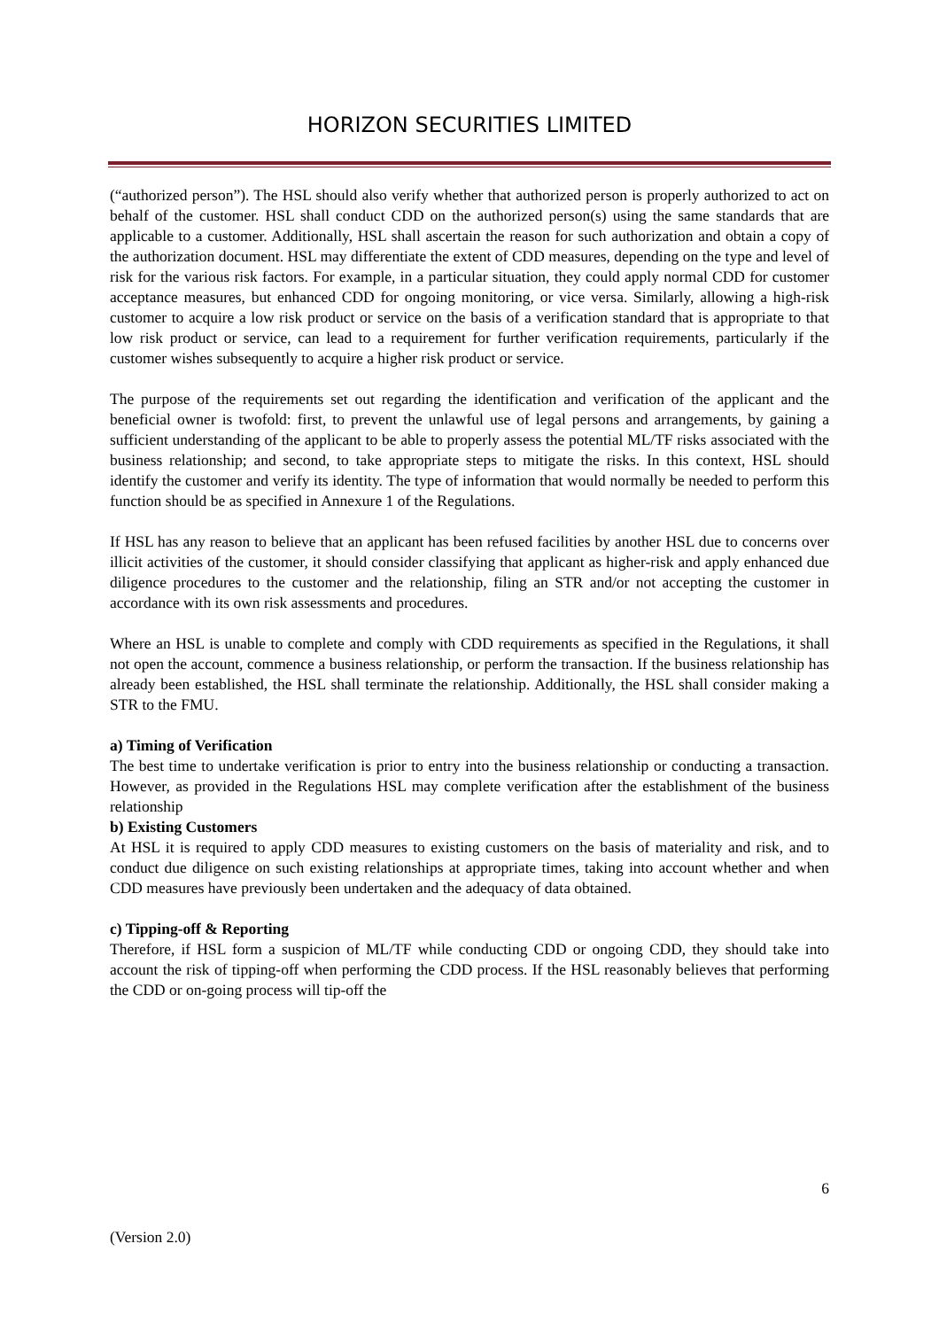HORIZON SECURITIES LIMITED
(“authorized person”). The HSL should also verify whether that authorized person is properly authorized to act on behalf of the customer. HSL shall conduct CDD on the authorized person(s) using the same standards that are applicable to a customer. Additionally, HSL shall ascertain the reason for such authorization and obtain a copy of the authorization document. HSL may differentiate the extent of CDD measures, depending on the type and level of risk for the various risk factors. For example, in a particular situation, they could apply normal CDD for customer acceptance measures, but enhanced CDD for ongoing monitoring, or vice versa. Similarly, allowing a high-risk customer to acquire a low risk product or service on the basis of a verification standard that is appropriate to that low risk product or service, can lead to a requirement for further verification requirements, particularly if the customer wishes subsequently to acquire a higher risk product or service.
The purpose of the requirements set out regarding the identification and verification of the applicant and the beneficial owner is twofold: first, to prevent the unlawful use of legal persons and arrangements, by gaining a sufficient understanding of the applicant to be able to properly assess the potential ML/TF risks associated with the business relationship; and second, to take appropriate steps to mitigate the risks. In this context, HSL should identify the customer and verify its identity. The type of information that would normally be needed to perform this function should be as specified in Annexure 1 of the Regulations.
If HSL has any reason to believe that an applicant has been refused facilities by another HSL due to concerns over illicit activities of the customer, it should consider classifying that applicant as higher-risk and apply enhanced due diligence procedures to the customer and the relationship, filing an STR and/or not accepting the customer in accordance with its own risk assessments and procedures.
Where an HSL is unable to complete and comply with CDD requirements as specified in the Regulations, it shall not open the account, commence a business relationship, or perform the transaction. If the business relationship has already been established, the HSL shall terminate the relationship. Additionally, the HSL shall consider making a STR to the FMU.
a) Timing of Verification
The best time to undertake verification is prior to entry into the business relationship or conducting a transaction. However, as provided in the Regulations HSL may complete verification after the establishment of the business relationship
b) Existing Customers
At HSL it is required to apply CDD measures to existing customers on the basis of materiality and risk, and to conduct due diligence on such existing relationships at appropriate times, taking into account whether and when CDD measures have previously been undertaken and the adequacy of data obtained.
c) Tipping-off & Reporting
Therefore, if HSL form a suspicion of ML/TF while conducting CDD or ongoing CDD, they should take into account the risk of tipping-off when performing the CDD process. If the HSL reasonably believes that performing the CDD or on-going process will tip-off the
6
(Version 2.0)